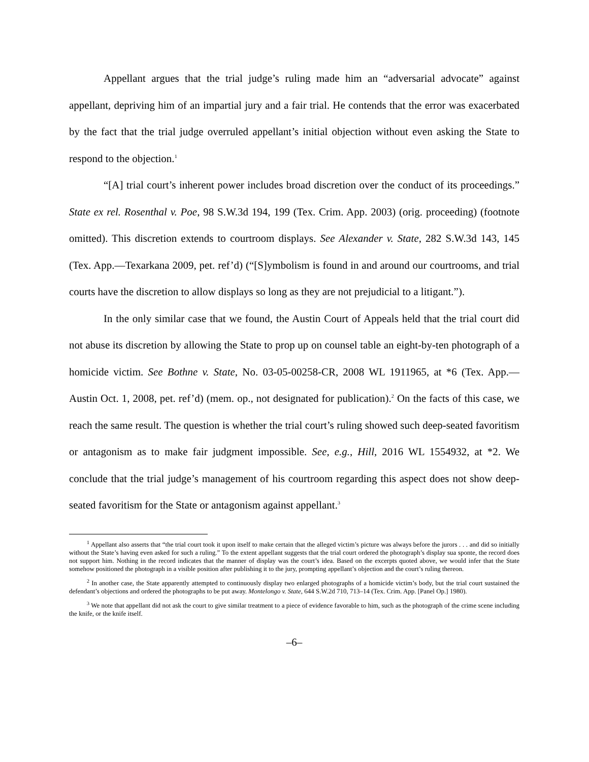Appellant argues that the trial judge’s ruling made him an “adversarial advocate” against appellant, depriving him of an impartial jury and a fair trial. He contends that the error was exacerbated by the fact that the trial judge overruled appellant’s initial objection without even asking the State to respond to the objection.<sup>1</sup>
“[A] trial court’s inherent power includes broad discretion over the conduct of its proceedings.” State ex rel. Rosenthal v. Poe, 98 S.W.3d 194, 199 (Tex. Crim. App. 2003) (orig. proceeding) (footnote omitted). This discretion extends to courtroom displays. See Alexander v. State, 282 S.W.3d 143, 145 (Tex. App.—Texarkana 2009, pet. ref’d) (“[S]ymbolism is found in and around our courtrooms, and trial courts have the discretion to allow displays so long as they are not prejudicial to a litigant.”).
In the only similar case that we found, the Austin Court of Appeals held that the trial court did not abuse its discretion by allowing the State to prop up on counsel table an eight-by-ten photograph of a homicide victim. See Bothne v. State, No. 03-05-00258-CR, 2008 WL 1911965, at *6 (Tex. App.—Austin Oct. 1, 2008, pet. ref’d) (mem. op., not designated for publication).<sup>2</sup> On the facts of this case, we reach the same result. The question is whether the trial court’s ruling showed such deep-seated favoritism or antagonism as to make fair judgment impossible. See, e.g., Hill, 2016 WL 1554932, at *2. We conclude that the trial judge’s management of his courtroom regarding this aspect does not show deep-seated favoritism for the State or antagonism against appellant.<sup>3</sup>
<sup>1</sup> Appellant also asserts that “the trial court took it upon itself to make certain that the alleged victim’s picture was always before the jurors . . . and did so initially without the State’s having even asked for such a ruling.” To the extent appellant suggests that the trial court ordered the photograph’s display sua sponte, the record does not support him. Nothing in the record indicates that the manner of display was the court’s idea. Based on the excerpts quoted above, we would infer that the State somehow positioned the photograph in a visible position after publishing it to the jury, prompting appellant’s objection and the court’s ruling thereon.
<sup>2</sup> In another case, the State apparently attempted to continuously display two enlarged photographs of a homicide victim’s body, but the trial court sustained the defendant’s objections and ordered the photographs to be put away. Montelongo v. State, 644 S.W.2d 710, 713–14 (Tex. Crim. App. [Panel Op.] 1980).
<sup>3</sup> We note that appellant did not ask the court to give similar treatment to a piece of evidence favorable to him, such as the photograph of the crime scene including the knife, or the knife itself.
–6–